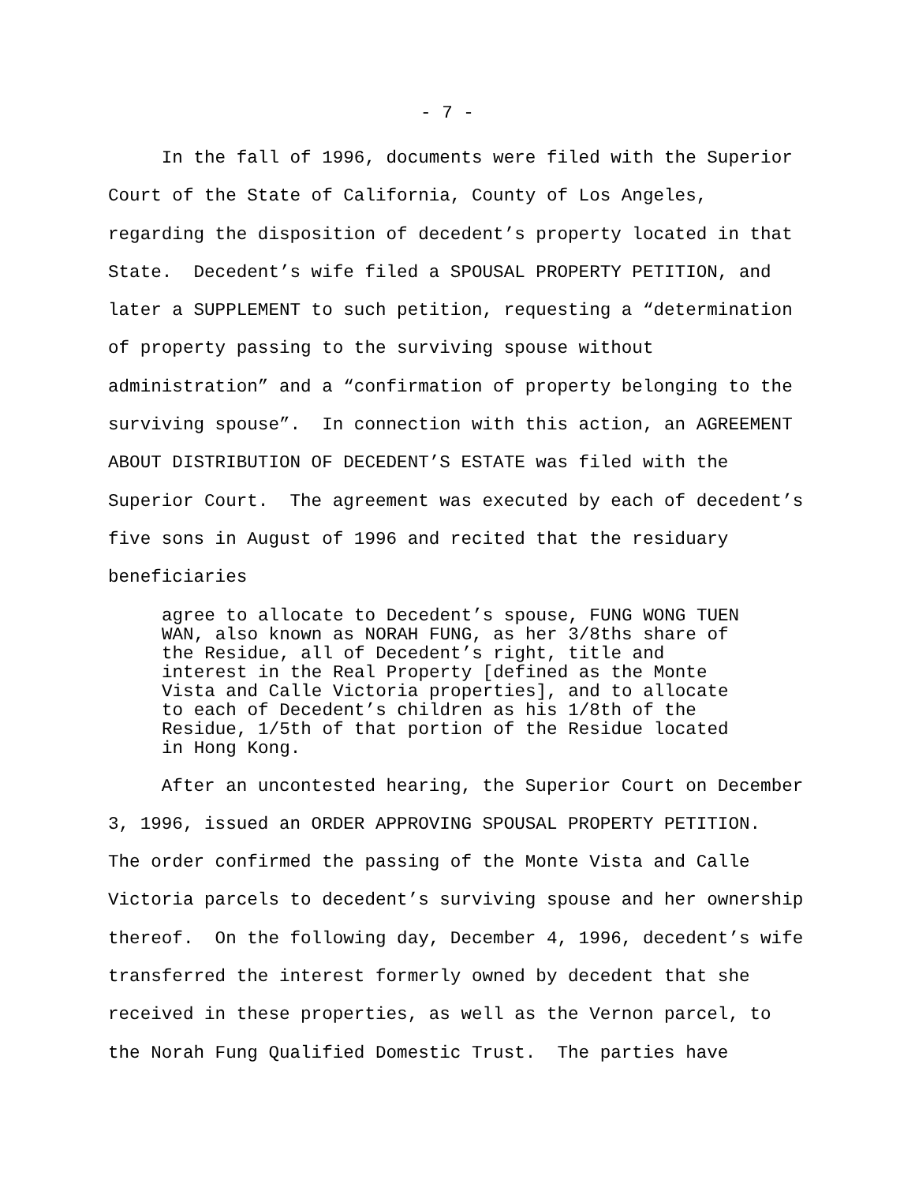- 7 -
In the fall of 1996, documents were filed with the Superior Court of the State of California, County of Los Angeles, regarding the disposition of decedent’s property located in that State. Decedent’s wife filed a SPOUSAL PROPERTY PETITION, and later a SUPPLEMENT to such petition, requesting a “determination of property passing to the surviving spouse without administration” and a “confirmation of property belonging to the surviving spouse”. In connection with this action, an AGREEMENT ABOUT DISTRIBUTION OF DECEDENT’S ESTATE was filed with the Superior Court. The agreement was executed by each of decedent’s five sons in August of 1996 and recited that the residuary beneficiaries
agree to allocate to Decedent’s spouse, FUNG WONG TUEN WAN, also known as NORAH FUNG, as her 3/8ths share of the Residue, all of Decedent’s right, title and interest in the Real Property [defined as the Monte Vista and Calle Victoria properties], and to allocate to each of Decedent’s children as his 1/8th of the Residue, 1/5th of that portion of the Residue located in Hong Kong.
After an uncontested hearing, the Superior Court on December 3, 1996, issued an ORDER APPROVING SPOUSAL PROPERTY PETITION. The order confirmed the passing of the Monte Vista and Calle Victoria parcels to decedent’s surviving spouse and her ownership thereof. On the following day, December 4, 1996, decedent’s wife transferred the interest formerly owned by decedent that she received in these properties, as well as the Vernon parcel, to the Norah Fung Qualified Domestic Trust. The parties have